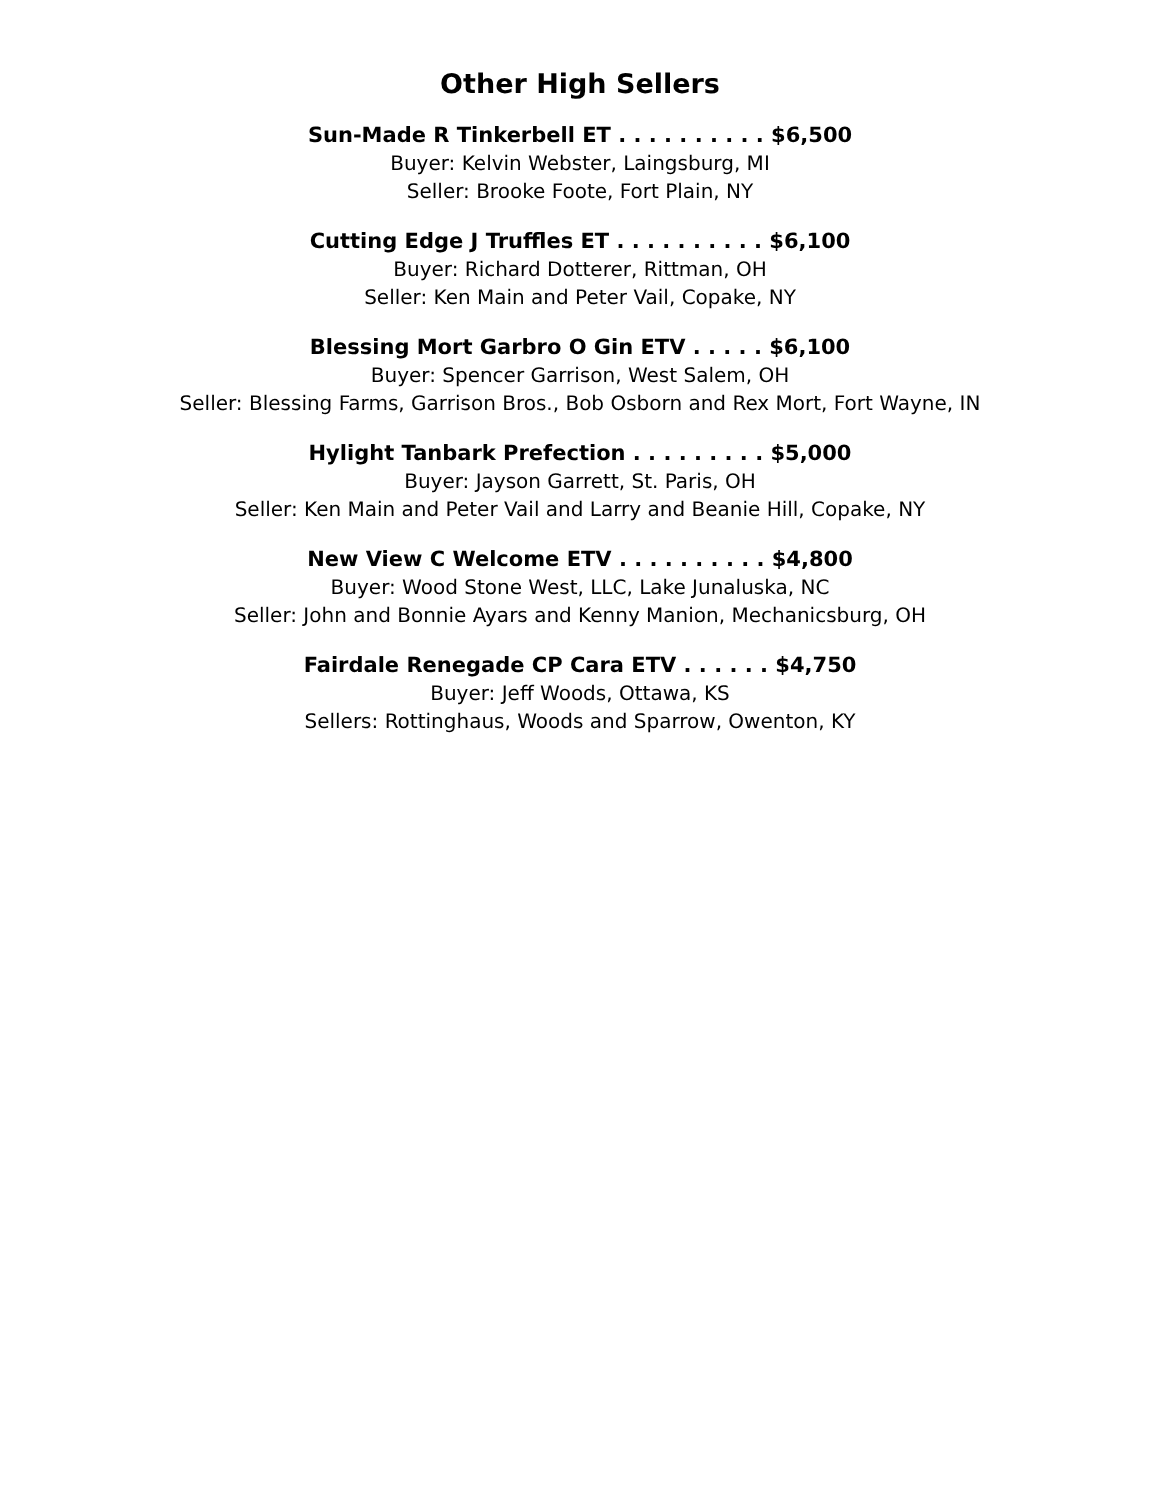Other High Sellers
Sun-Made R Tinkerbell ET . . . . . . . . . . $6,500
Buyer: Kelvin Webster, Laingsburg, MI
Seller: Brooke Foote, Fort Plain, NY
Cutting Edge J Truffles ET . . . . . . . . . . $6,100
Buyer: Richard Dotterer, Rittman, OH
Seller: Ken Main and Peter Vail, Copake, NY
Blessing Mort Garbro O Gin ETV . . . . . $6,100
Buyer: Spencer Garrison, West Salem, OH
Seller: Blessing Farms, Garrison Bros., Bob Osborn and Rex Mort, Fort Wayne, IN
Hylight Tanbark Prefection . . . . . . . . . $5,000
Buyer: Jayson Garrett, St. Paris, OH
Seller: Ken Main and Peter Vail and Larry and Beanie Hill, Copake, NY
New View C Welcome ETV . . . . . . . . . . $4,800
Buyer: Wood Stone West, LLC, Lake Junaluska, NC
Seller: John and Bonnie Ayars and Kenny Manion, Mechanicsburg, OH
Fairdale Renegade CP Cara ETV . . . . . . $4,750
Buyer: Jeff Woods, Ottawa, KS
Sellers: Rottinghaus, Woods and Sparrow, Owenton, KY